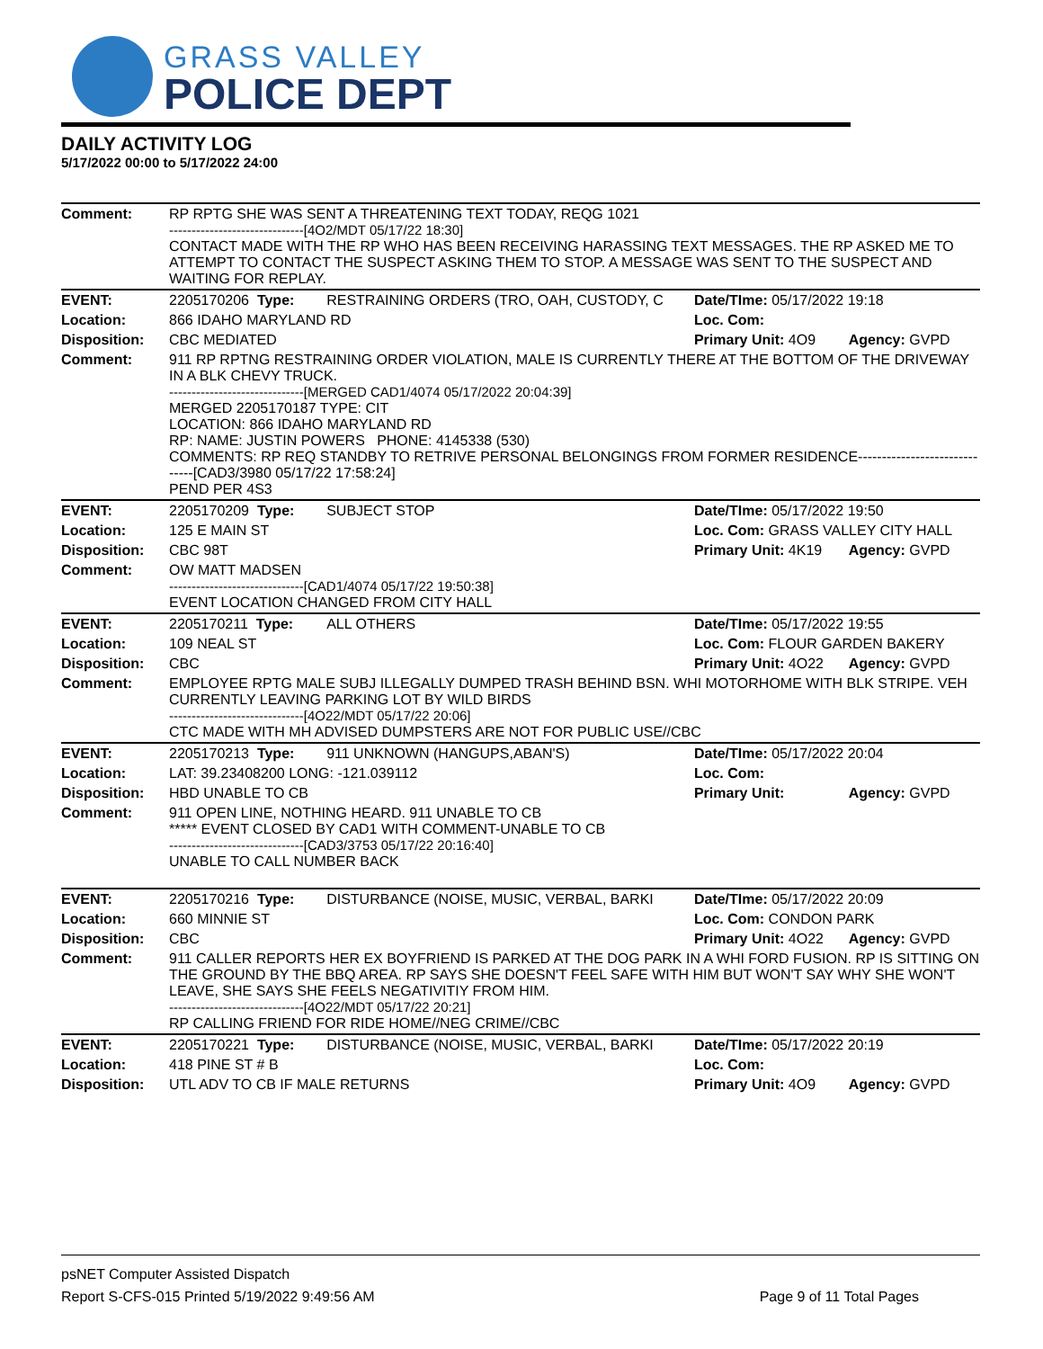GRASS VALLEY
POLICE DEPT
DAILY ACTIVITY LOG
5/17/2022 00:00 to 5/17/2022 24:00
| Comment: | RP RPTG SHE WAS SENT A THREATENING TEXT TODAY, REQG 1021 ------------------------------[4O2/MDT 05/17/22 18:30] CONTACT MADE WITH THE RP WHO HAS BEEN RECEIVING HARASSING TEXT MESSAGES. THE RP ASKED ME TO ATTEMPT TO CONTACT THE SUSPECT ASKING THEM TO STOP. A MESSAGE WAS SENT TO THE SUSPECT AND WAITING FOR REPLAY. | | | |
| EVENT: | 2205170206 Type: | RESTRAINING ORDERS (TRO, OAH, CUSTODY, C | Date/TIme: 05/17/2022 19:18 | |
| Location: | 866 IDAHO MARYLAND RD | | Loc. Com: | |
| Disposition: | CBC MEDIATED | | Primary Unit: 4O9 | Agency: GVPD |
| Comment: | 911 RP RPTNG RESTRAINING ORDER VIOLATION, MALE IS CURRENTLY THERE AT THE BOTTOM OF THE DRIVEWAY IN A BLK CHEVY TRUCK. ------------------------------[MERGED CAD1/4074 05/17/2022 20:04:39] MERGED 2205170187 TYPE: CIT LOCATION: 866 IDAHO MARYLAND RD RP: NAME: JUSTIN POWERS PHONE: 4145338 (530) COMMENTS: RP REQ STANDBY TO RETRIVE PERSONAL BELONGINGS FROM FORMER RESIDENCE------------------------------[CAD3/3980 05/17/22 17:58:24] PEND PER 4S3 | | | |
| EVENT: | 2205170209 Type: | SUBJECT STOP | Date/TIme: 05/17/2022 19:50 | |
| Location: | 125 E MAIN ST | | Loc. Com: GRASS VALLEY CITY HALL | |
| Disposition: | CBC 98T | | Primary Unit: 4K19 | Agency: GVPD |
| Comment: | OW MATT MADSEN ------------------------------[CAD1/4074 05/17/22 19:50:38] EVENT LOCATION CHANGED FROM CITY HALL | | | |
| EVENT: | 2205170211 Type: | ALL OTHERS | Date/TIme: 05/17/2022 19:55 | |
| Location: | 109 NEAL ST | | Loc. Com: FLOUR GARDEN BAKERY | |
| Disposition: | CBC | | Primary Unit: 4O22 | Agency: GVPD |
| Comment: | EMPLOYEE RPTG MALE SUBJ ILLEGALLY DUMPED TRASH BEHIND BSN. WHI MOTORHOME WITH BLK STRIPE. VEH CURRENTLY LEAVING PARKING LOT BY WILD BIRDS ------------------------------[4O22/MDT 05/17/22 20:06] CTC MADE WITH MH ADVISED DUMPSTERS ARE NOT FOR PUBLIC USE//CBC | | | |
| EVENT: | 2205170213 Type: | 911 UNKNOWN (HANGUPS,ABAN'S) | Date/TIme: 05/17/2022 20:04 | |
| Location: | LAT: 39.23408200 LONG: -121.039112 | | Loc. Com: | |
| Disposition: | HBD UNABLE TO CB | | Primary Unit: | Agency: GVPD |
| Comment: | 911 OPEN LINE, NOTHING HEARD. 911 UNABLE TO CB ***** EVENT CLOSED BY CAD1 WITH COMMENT-UNABLE TO CB ------------------------------[CAD3/3753 05/17/22 20:16:40] UNABLE TO CALL NUMBER BACK | | | |
| EVENT: | 2205170216 Type: | DISTURBANCE (NOISE, MUSIC, VERBAL, BARKI | Date/TIme: 05/17/2022 20:09 | |
| Location: | 660 MINNIE ST | | Loc. Com: CONDON PARK | |
| Disposition: | CBC | | Primary Unit: 4O22 | Agency: GVPD |
| Comment: | 911 CALLER REPORTS HER EX BOYFRIEND IS PARKED AT THE DOG PARK IN A WHI FORD FUSION. RP IS SITTING ON THE GROUND BY THE BBQ AREA. RP SAYS SHE DOESN'T FEEL SAFE WITH HIM BUT WON'T SAY WHY SHE WON'T LEAVE, SHE SAYS SHE FEELS NEGATIVITIY FROM HIM. ------------------------------[4O22/MDT 05/17/22 20:21] RP CALLING FRIEND FOR RIDE HOME//NEG CRIME//CBC | | | |
| EVENT: | 2205170221 Type: | DISTURBANCE (NOISE, MUSIC, VERBAL, BARKI | Date/TIme: 05/17/2022 20:19 | |
| Location: | 418 PINE ST # B | | Loc. Com: | |
| Disposition: | UTL ADV TO CB IF MALE RETURNS | | Primary Unit: 4O9 | Agency: GVPD |
psNET Computer Assisted Dispatch
Report S-CFS-015 Printed 5/19/2022 9:49:56 AM Page 9 of 11 Total Pages